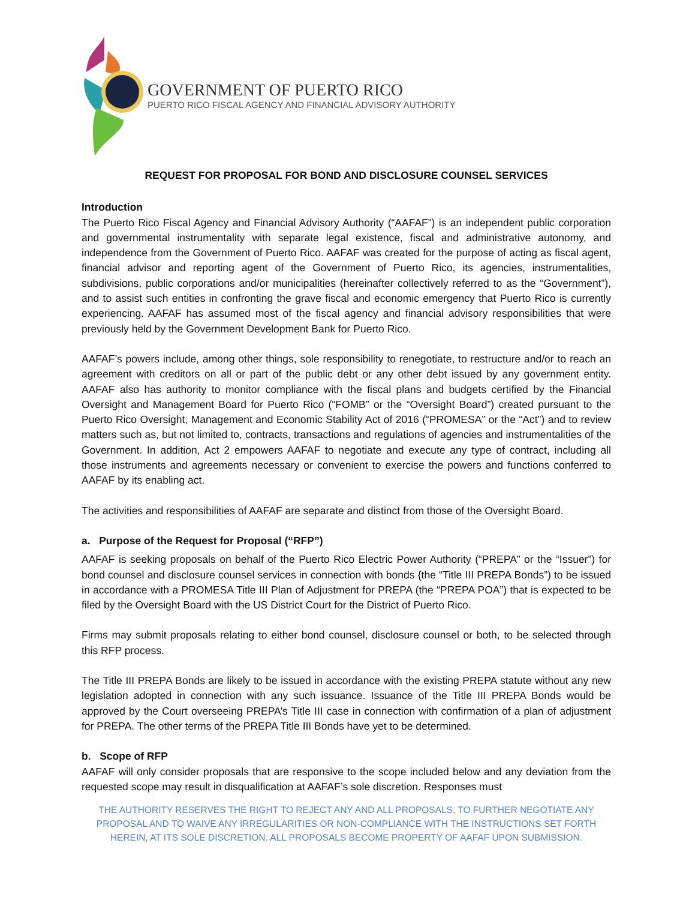GOVERNMENT OF PUERTO RICO
PUERTO RICO FISCAL AGENCY AND FINANCIAL ADVISORY AUTHORITY
REQUEST FOR PROPOSAL FOR BOND AND DISCLOSURE COUNSEL SERVICES
Introduction
The Puerto Rico Fiscal Agency and Financial Advisory Authority (“AAFAF”) is an independent public corporation and governmental instrumentality with separate legal existence, fiscal and administrative autonomy, and independence from the Government of Puerto Rico. AAFAF was created for the purpose of acting as fiscal agent, financial advisor and reporting agent of the Government of Puerto Rico, its agencies, instrumentalities, subdivisions, public corporations and/or municipalities (hereinafter collectively referred to as the “Government”), and to assist such entities in confronting the grave fiscal and economic emergency that Puerto Rico is currently experiencing. AAFAF has assumed most of the fiscal agency and financial advisory responsibilities that were previously held by the Government Development Bank for Puerto Rico.
AAFAF’s powers include, among other things, sole responsibility to renegotiate, to restructure and/or to reach an agreement with creditors on all or part of the public debt or any other debt issued by any government entity. AAFAF also has authority to monitor compliance with the fiscal plans and budgets certified by the Financial Oversight and Management Board for Puerto Rico (“FOMB” or the “Oversight Board”) created pursuant to the Puerto Rico Oversight, Management and Economic Stability Act of 2016 (“PROMESA” or the “Act”) and to review matters such as, but not limited to, contracts, transactions and regulations of agencies and instrumentalities of the Government. In addition, Act 2 empowers AAFAF to negotiate and execute any type of contract, including all those instruments and agreements necessary or convenient to exercise the powers and functions conferred to AAFAF by its enabling act.
The activities and responsibilities of AAFAF are separate and distinct from those of the Oversight Board.
a. Purpose of the Request for Proposal (“RFP”)
AAFAF is seeking proposals on behalf of the Puerto Rico Electric Power Authority (“PREPA” or the “Issuer”) for bond counsel and disclosure counsel services in connection with bonds {the “Title III PREPA Bonds”) to be issued in accordance with a PROMESA Title III Plan of Adjustment for PREPA (the “PREPA POA”) that is expected to be filed by the Oversight Board with the US District Court for the District of Puerto Rico.
Firms may submit proposals relating to either bond counsel, disclosure counsel or both, to be selected through this RFP process.
The Title III PREPA Bonds are likely to be issued in accordance with the existing PREPA statute without any new legislation adopted in connection with any such issuance. Issuance of the Title III PREPA Bonds would be approved by the Court overseeing PREPA’s Title III case in connection with confirmation of a plan of adjustment for PREPA. The other terms of the PREPA Title III Bonds have yet to be determined.
b. Scope of RFP
AAFAF will only consider proposals that are responsive to the scope included below and any deviation from the requested scope may result in disqualification at AAFAF’s sole discretion. Responses must
THE AUTHORITY RESERVES THE RIGHT TO REJECT ANY AND ALL PROPOSALS, TO FURTHER NEGOTIATE ANY PROPOSAL AND TO WAIVE ANY IRREGULARITIES OR NON-COMPLIANCE WITH THE INSTRUCTIONS SET FORTH HEREIN, AT ITS SOLE DISCRETION. ALL PROPOSALS BECOME PROPERTY OF AAFAF UPON SUBMISSION.